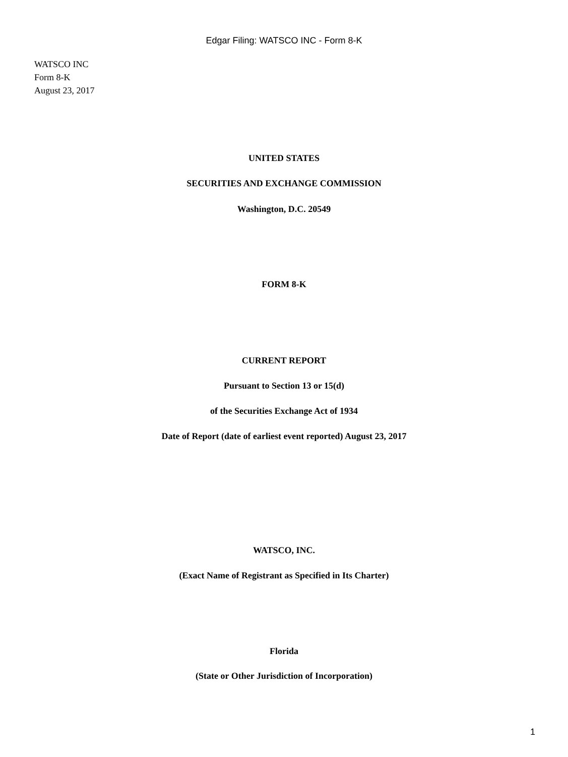Edgar Filing: WATSCO INC - Form 8-K
WATSCO INC
Form 8-K
August 23, 2017
UNITED STATES
SECURITIES AND EXCHANGE COMMISSION
Washington, D.C. 20549
FORM 8-K
CURRENT REPORT
Pursuant to Section 13 or 15(d)
of the Securities Exchange Act of 1934
Date of Report (date of earliest event reported) August 23, 2017
WATSCO, INC.
(Exact Name of Registrant as Specified in Its Charter)
Florida
(State or Other Jurisdiction of Incorporation)
1